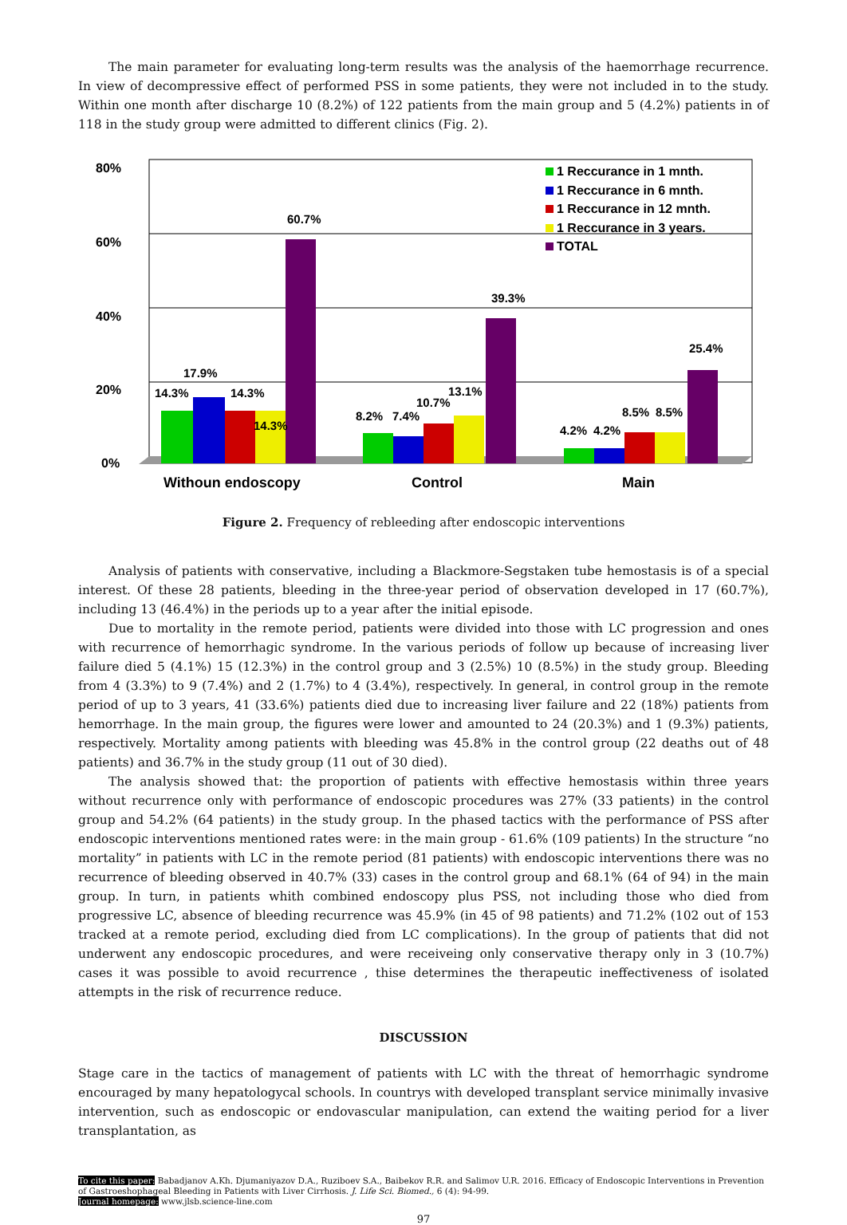The main parameter for evaluating long-term results was the analysis of the haemorrhage recurrence. In view of decompressive effect of performed PSS in some patients, they were not included in to the study. Within one month after discharge 10 (8.2%) of 122 patients from the main group and 5 (4.2%) patients in of 118 in the study group were admitted to different clinics (Fig. 2).
80%
60%
40%
20%
0%
14.3%
17.9%
14.3%
14.3%
60.7%
8.2%
7.4%
10.7%
13.1%
39.3%
4.2%
4.2%
8.5%
8.5%
25.4%
1 Reccurance in 1 mnth.
1 Reccurance in 6 mnth.
1 Reccurance in 12 mnth.
1 Reccurance in 3 years.
TOTAL
Withoun endoscopy
Control
Main
Figure 2. Frequency of rebleeding after endoscopic interventions
Analysis of patients with conservative, including a Blackmore-Segstaken tube hemostasis is of a special interest. Of these 28 patients, bleeding in the three-year period of observation developed in 17 (60.7%), including 13 (46.4%) in the periods up to a year after the initial episode.
Due to mortality in the remote period, patients were divided into those with LC progression and ones with recurrence of hemorrhagic syndrome. In the various periods of follow up because of increasing liver failure died 5 (4.1%) 15 (12.3%) in the control group and 3 (2.5%) 10 (8.5%) in the study group. Bleeding from 4 (3.3%) to 9 (7.4%) and 2 (1.7%) to 4 (3.4%), respectively. In general, in control group in the remote period of up to 3 years, 41 (33.6%) patients died due to increasing liver failure and 22 (18%) patients from hemorrhage. In the main group, the figures were lower and amounted to 24 (20.3%) and 1 (9.3%) patients, respectively. Mortality among patients with bleeding was 45.8% in the control group (22 deaths out of 48 patients) and 36.7% in the study group (11 out of 30 died).
The analysis showed that: the proportion of patients with effective hemostasis within three years without recurrence only with performance of endoscopic procedures was 27% (33 patients) in the control group and 54.2% (64 patients) in the study group. In the phased tactics with the performance of PSS after endoscopic interventions mentioned rates were: in the main group - 61.6% (109 patients) In the structure “no mortality” in patients with LC in the remote period (81 patients) with endoscopic interventions there was no recurrence of bleeding observed in 40.7% (33) cases in the control group and 68.1% (64 of 94) in the main group. In turn, in patients whith combined endoscopy plus PSS, not including those who died from progressive LC, absence of bleeding recurrence was 45.9% (in 45 of 98 patients) and 71.2% (102 out of 153 tracked at a remote period, excluding died from LC complications). In the group of patients that did not underwent any endoscopic procedures, and were receiveing only conservative therapy only in 3 (10.7%) cases it was possible to avoid recurrence , thise determines the therapeutic ineffectiveness of isolated attempts in the risk of recurrence reduce.
DISCUSSION
Stage care in the tactics of management of patients with LC with the threat of hemorrhagic syndrome encouraged by many hepatologycal schools. In countrys with developed transplant service minimally invasive intervention, such as endoscopic or endovascular manipulation, can extend the waiting period for a liver transplantation, as
To cite this paper: Babadjanov A.Kh. Djumaniyazov D.A., Ruziboev S.A., Baibekov R.R. and Salimov U.R. 2016. Efficacy of Endoscopic Interventions in Prevention of Gastroeshophageal Bleeding in Patients with Liver Cirrhosis. J. Life Sci. Biomed., 6 (4): 94-99.
Journal homepage: www.jlsb.science-line.com
97